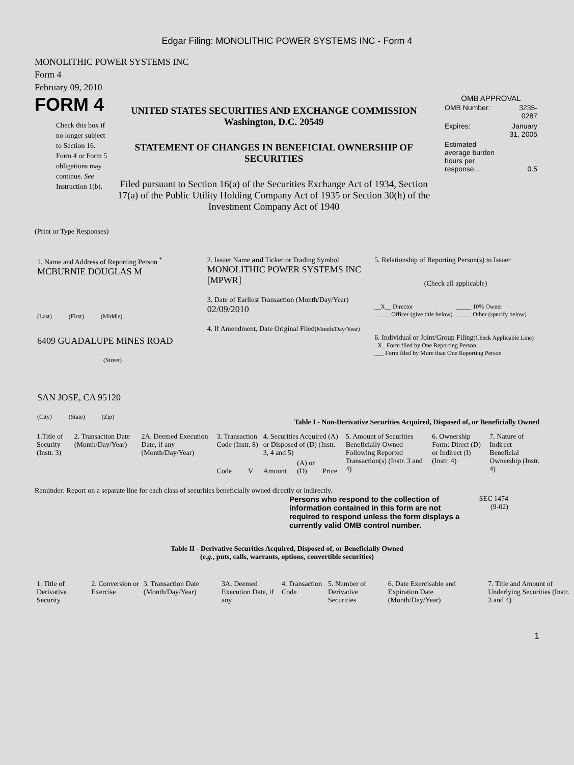Edgar Filing: MONOLITHIC POWER SYSTEMS INC - Form 4
MONOLITHIC POWER SYSTEMS INC
Form 4
February 09, 2010
FORM 4
Check this box if no longer subject to Section 16. Form 4 or Form 5 obligations may continue. See Instruction 1(b).
UNITED STATES SECURITIES AND EXCHANGE COMMISSION
Washington, D.C. 20549
STATEMENT OF CHANGES IN BENEFICIAL OWNERSHIP OF SECURITIES
Filed pursuant to Section 16(a) of the Securities Exchange Act of 1934, Section 17(a) of the Public Utility Holding Company Act of 1935 or Section 30(h) of the Investment Company Act of 1940
OMB APPROVAL
| OMB Number: | 3235-0287 |
| Expires: | January 31, 2005 |
| Estimated average burden hours per response... | 0.5 |
(Print or Type Responses)
1. Name and Address of Reporting Person <sup>*</sup>
MCBURNIE DOUGLAS M
(Last) (First) (Middle)
6409 GUADALUPE MINES ROAD
(Street)
SAN JOSE, CA 95120
(City) (State) (Zip)
2. Issuer Name and Ticker or Trading Symbol
MONOLITHIC POWER SYSTEMS INC [MPWR]
3. Date of Earliest Transaction (Month/Day/Year)
02/09/2010
4. If Amendment, Date Original Filed(Month/Day/Year)
5. Relationship of Reporting Person(s) to Issuer
(Check all applicable)
__X__ Director
_____ Officer (give title below)
_____ 10% Owner
_____ Other (specify below)
6. Individual or Joint/Group Filing(Check Applicable Line)
_X_ Form filed by One Reporting Person
___ Form filed by More than One Reporting Person
Table I - Non-Derivative Securities Acquired, Disposed of, or Beneficially Owned
| 1.Title of Security (Instr. 3) | 2. Transaction Date (Month/Day/Year) | 2A. Deemed Execution Date, if any (Month/Day/Year) | 3. Transaction Code (Instr. 8) | | 4. Securities Acquired (A) or Disposed of (D) (Instr. 3, 4 and 5) | | | 5. Amount of Securities Beneficially Owned Following Reported Transaction(s) (Instr. 3 and 4) | 6. Ownership Form: Direct (D) or Indirect (I) (Instr. 4) | 7. Nature of Indirect Beneficial Ownership (Instr. 4) |
| | | | Code | V | Amount | (A) or (D) | Price | | | |
Reminder: Report on a separate line for each class of securities beneficially owned directly or indirectly.
Persons who respond to the collection of information contained in this form are not required to respond unless the form displays a currently valid OMB control number.
SEC 1474
(9-02)
Table II - Derivative Securities Acquired, Disposed of, or Beneficially Owned
(e.g., puts, calls, warrants, options, convertible securities)
| 1. Title of Derivative Security | 2. Conversion or Exercise | 3. Transaction Date (Month/Day/Year) | 3A. Deemed Execution Date, if any | 4. Transaction Code | 5. Number of Derivative Securities | 6. Date Exercisable and Expiration Date (Month/Day/Year) | 7. Title and Amount of Underlying Securities (Instr. 3 and 4) |
1